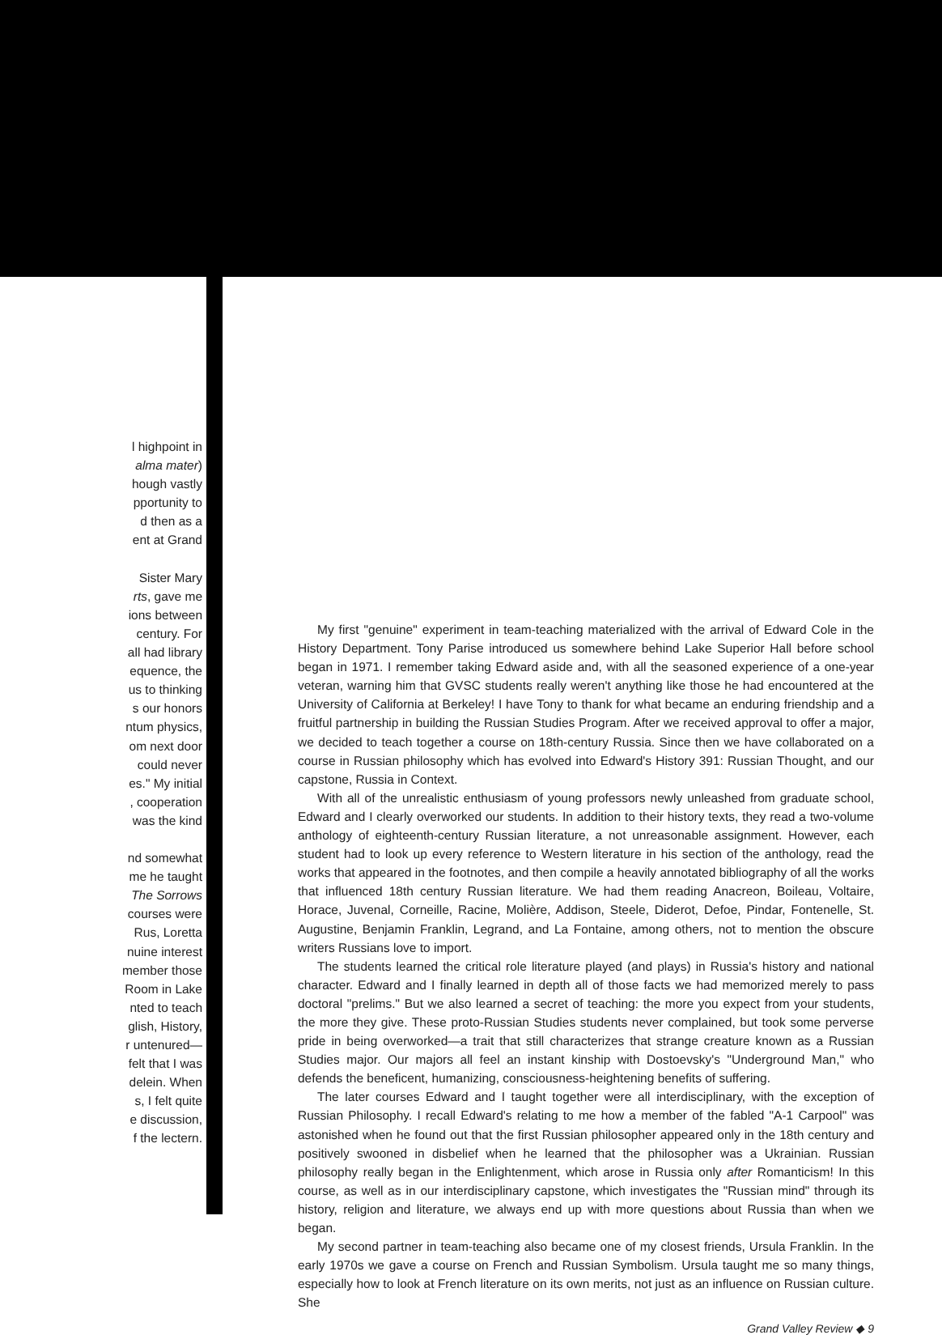l highpoint in
alma mater)
hough vastly
pportunity to
d then as a
ent at Grand
Sister Mary
rts, gave me
ions between
century. For
all had library
equence, the
us to thinking
s our honors
ntum physics,
om next door
could never
es." My initial
, cooperation
was the kind
nd somewhat
me he taught
The Sorrows
courses were
Rus, Loretta
nuine interest
member those
Room in Lake
nted to teach
glish, History,
r untenured—
felt that I was
delein. When
s, I felt quite
e discussion,
f the lectern.
My first "genuine" experiment in team-teaching materialized with the arrival of Edward Cole in the History Department. Tony Parise introduced us somewhere behind Lake Superior Hall before school began in 1971. I remember taking Edward aside and, with all the seasoned experience of a one-year veteran, warning him that GVSC students really weren't anything like those he had encountered at the University of California at Berkeley! I have Tony to thank for what became an enduring friendship and a fruitful partnership in building the Russian Studies Program. After we received approval to offer a major, we decided to teach together a course on 18th-century Russia. Since then we have collaborated on a course in Russian philosophy which has evolved into Edward's History 391: Russian Thought, and our capstone, Russia in Context.
With all of the unrealistic enthusiasm of young professors newly unleashed from graduate school, Edward and I clearly overworked our students. In addition to their history texts, they read a two-volume anthology of eighteenth-century Russian literature, a not unreasonable assignment. However, each student had to look up every reference to Western literature in his section of the anthology, read the works that appeared in the footnotes, and then compile a heavily annotated bibliography of all the works that influenced 18th century Russian literature. We had them reading Anacreon, Boileau, Voltaire, Horace, Juvenal, Corneille, Racine, Molière, Addison, Steele, Diderot, Defoe, Pindar, Fontenelle, St. Augustine, Benjamin Franklin, Legrand, and La Fontaine, among others, not to mention the obscure writers Russians love to import.
The students learned the critical role literature played (and plays) in Russia's history and national character. Edward and I finally learned in depth all of those facts we had memorized merely to pass doctoral "prelims." But we also learned a secret of teaching: the more you expect from your students, the more they give. These proto-Russian Studies students never complained, but took some perverse pride in being overworked—a trait that still characterizes that strange creature known as a Russian Studies major. Our majors all feel an instant kinship with Dostoevsky's "Underground Man," who defends the beneficent, humanizing, consciousness-heightening benefits of suffering.
The later courses Edward and I taught together were all interdisciplinary, with the exception of Russian Philosophy. I recall Edward's relating to me how a member of the fabled "A-1 Carpool" was astonished when he found out that the first Russian philosopher appeared only in the 18th century and positively swooned in disbelief when he learned that the philosopher was a Ukrainian. Russian philosophy really began in the Enlightenment, which arose in Russia only after Romanticism! In this course, as well as in our interdisciplinary capstone, which investigates the "Russian mind" through its history, religion and literature, we always end up with more questions about Russia than when we began.
My second partner in team-teaching also became one of my closest friends, Ursula Franklin. In the early 1970s we gave a course on French and Russian Symbolism. Ursula taught me so many things, especially how to look at French literature on its own merits, not just as an influence on Russian culture. She
Grand Valley Review ◆ 9